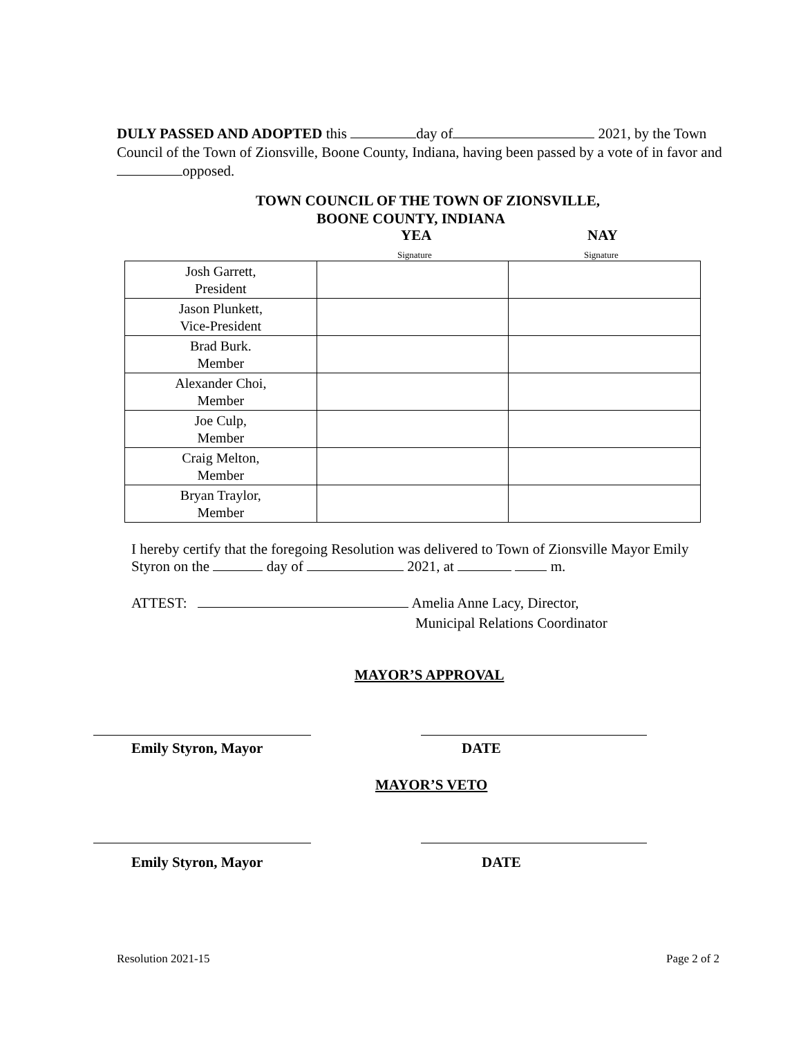DULY PASSED AND ADOPTED this day of 2021, by the Town Council of the Town of Zionsville, Boone County, Indiana, having been passed by a vote of in favor and opposed.
TOWN COUNCIL OF THE TOWN OF ZIONSVILLE,
BOONE COUNTY, INDIANA
YEA NAY
Signature Signature
| Josh Garrett, President | | |
| Jason Plunkett, Vice-President | | |
| Brad Burk. Member | | |
| Alexander Choi, Member | | |
| Joe Culp, Member | | |
| Craig Melton, Member | | |
| Bryan Traylor, Member | | |
I hereby certify that the foregoing Resolution was delivered to Town of Zionsville Mayor Emily Styron on the day of 2021, at m.
ATTEST: Amelia Anne Lacy, Director,
Municipal Relations Coordinator
MAYOR’S APPROVAL
Emily Styron, Mayor DATE
MAYOR’S VETO
Emily Styron, Mayor DATE
Resolution 2021-15 Page 2 of 2